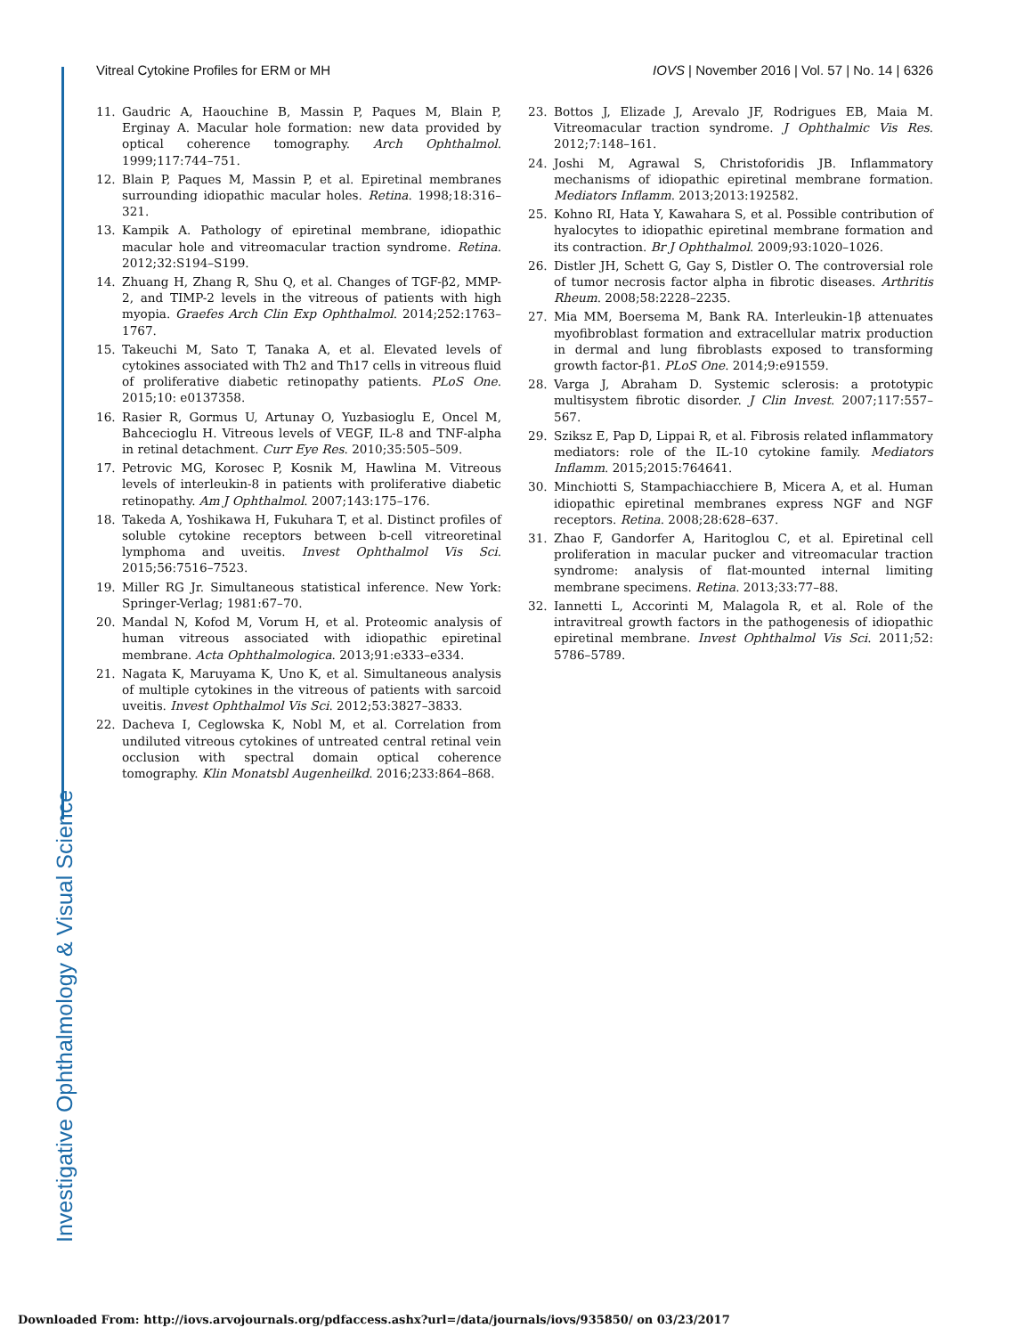Investigative Ophthalmology & Visual Science
Vitreal Cytokine Profiles for ERM or MH IOVS | November 2016 | Vol. 57 | No. 14 | 6326
11. Gaudric A, Haouchine B, Massin P, Paques M, Blain P, Erginay A. Macular hole formation: new data provided by optical coherence tomography. Arch Ophthalmol. 1999;117:744–751.
12. Blain P, Paques M, Massin P, et al. Epiretinal membranes surrounding idiopathic macular holes. Retina. 1998;18:316–321.
13. Kampik A. Pathology of epiretinal membrane, idiopathic macular hole and vitreomacular traction syndrome. Retina. 2012;32:S194–S199.
14. Zhuang H, Zhang R, Shu Q, et al. Changes of TGF-β2, MMP-2, and TIMP-2 levels in the vitreous of patients with high myopia. Graefes Arch Clin Exp Ophthalmol. 2014;252:1763–1767.
15. Takeuchi M, Sato T, Tanaka A, et al. Elevated levels of cytokines associated with Th2 and Th17 cells in vitreous fluid of proliferative diabetic retinopathy patients. PLoS One. 2015;10: e0137358.
16. Rasier R, Gormus U, Artunay O, Yuzbasioglu E, Oncel M, Bahcecioglu H. Vitreous levels of VEGF, IL-8 and TNF-alpha in retinal detachment. Curr Eye Res. 2010;35:505–509.
17. Petrovic MG, Korosec P, Kosnik M, Hawlina M. Vitreous levels of interleukin-8 in patients with proliferative diabetic retinopathy. Am J Ophthalmol. 2007;143:175–176.
18. Takeda A, Yoshikawa H, Fukuhara T, et al. Distinct profiles of soluble cytokine receptors between b-cell vitreoretinal lymphoma and uveitis. Invest Ophthalmol Vis Sci. 2015;56:7516–7523.
19. Miller RG Jr. Simultaneous statistical inference. New York: Springer-Verlag; 1981:67–70.
20. Mandal N, Kofod M, Vorum H, et al. Proteomic analysis of human vitreous associated with idiopathic epiretinal membrane. Acta Ophthalmologica. 2013;91:e333–e334.
21. Nagata K, Maruyama K, Uno K, et al. Simultaneous analysis of multiple cytokines in the vitreous of patients with sarcoid uveitis. Invest Ophthalmol Vis Sci. 2012;53:3827–3833.
22. Dacheva I, Ceglowska K, Nobl M, et al. Correlation from undiluted vitreous cytokines of untreated central retinal vein occlusion with spectral domain optical coherence tomography. Klin Monatsbl Augenheilkd. 2016;233:864–868.
23. Bottos J, Elizade J, Arevalo JF, Rodrigues EB, Maia M. Vitreomacular traction syndrome. J Ophthalmic Vis Res. 2012;7:148–161.
24. Joshi M, Agrawal S, Christoforidis JB. Inflammatory mechanisms of idiopathic epiretinal membrane formation. Mediators Inflamm. 2013;2013:192582.
25. Kohno RI, Hata Y, Kawahara S, et al. Possible contribution of hyalocytes to idiopathic epiretinal membrane formation and its contraction. Br J Ophthalmol. 2009;93:1020–1026.
26. Distler JH, Schett G, Gay S, Distler O. The controversial role of tumor necrosis factor alpha in fibrotic diseases. Arthritis Rheum. 2008;58:2228–2235.
27. Mia MM, Boersema M, Bank RA. Interleukin-1β attenuates myofibroblast formation and extracellular matrix production in dermal and lung fibroblasts exposed to transforming growth factor-β1. PLoS One. 2014;9:e91559.
28. Varga J, Abraham D. Systemic sclerosis: a prototypic multisystem fibrotic disorder. J Clin Invest. 2007;117:557–567.
29. Sziksz E, Pap D, Lippai R, et al. Fibrosis related inflammatory mediators: role of the IL-10 cytokine family. Mediators Inflamm. 2015;2015:764641.
30. Minchiotti S, Stampachiacchiere B, Micera A, et al. Human idiopathic epiretinal membranes express NGF and NGF receptors. Retina. 2008;28:628–637.
31. Zhao F, Gandorfer A, Haritoglou C, et al. Epiretinal cell proliferation in macular pucker and vitreomacular traction syndrome: analysis of flat-mounted internal limiting membrane specimens. Retina. 2013;33:77–88.
32. Iannetti L, Accorinti M, Malagola R, et al. Role of the intravitreal growth factors in the pathogenesis of idiopathic epiretinal membrane. Invest Ophthalmol Vis Sci. 2011;52: 5786–5789.
Downloaded From: http://iovs.arvojournals.org/pdfaccess.ashx?url=/data/journals/iovs/935850/ on 03/23/2017